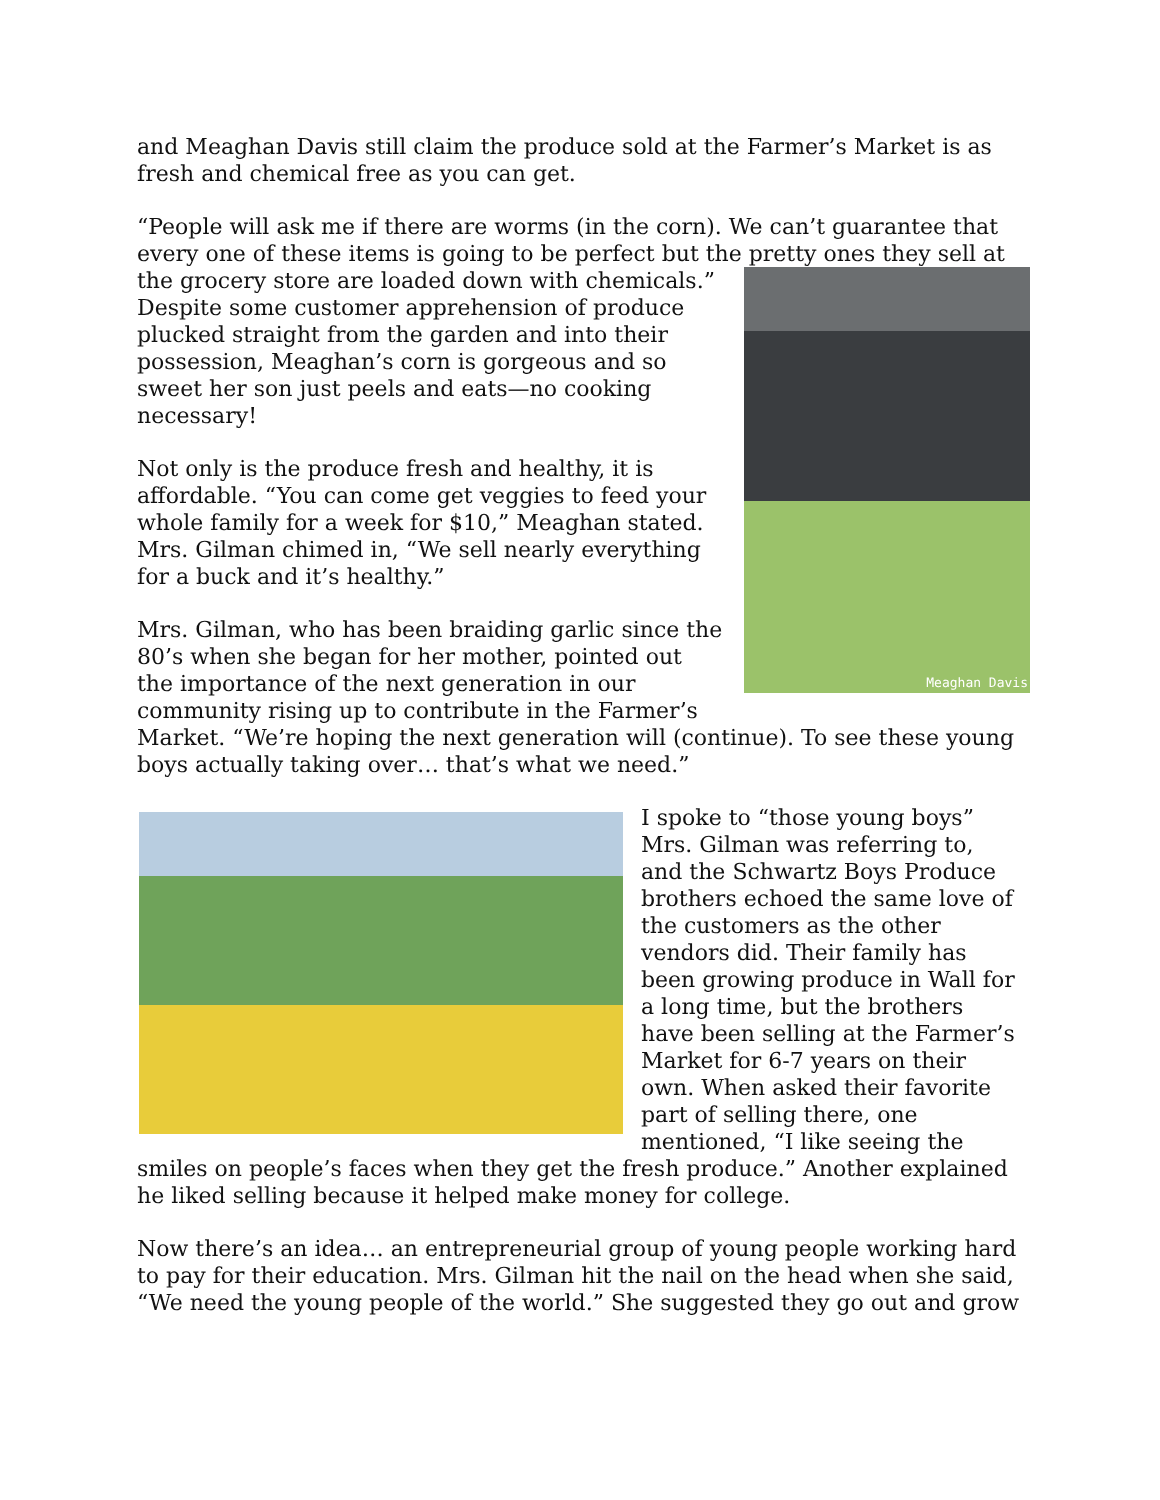and Meaghan Davis still claim the produce sold at the Farmer’s Market is as fresh and chemical free as you can get.
“People will ask me if there are worms (in the corn). We can’t guarantee that every one of these items is going to be perfect but the pretty ones they sell at Meaghan Davis the grocery store are loaded down with chemicals.” Despite some customer apprehension of produce plucked straight from the garden and into their possession, Meaghan’s corn is gorgeous and so sweet her son just peels and eats—no cooking necessary!
Not only is the produce fresh and healthy, it is affordable. “You can come get veggies to feed your whole family for a week for $10,” Meaghan stated. Mrs. Gilman chimed in, “We sell nearly everything for a buck and it’s healthy.”
Mrs. Gilman, who has been braiding garlic since the 80’s when she began for her mother, pointed out the importance of the next generation in our community rising up to contribute in the Farmer’s Market. “We’re hoping the next generation will (continue). To see these young boys actually taking over… that’s what we need.”
I spoke to “those young boys” Mrs. Gilman was referring to, and the Schwartz Boys Produce brothers echoed the same love of the customers as the other vendors did. Their family has been growing produce in Wall for a long time, but the brothers have been selling at the Farmer’s Market for 6-7 years on their own. When asked their favorite part of selling there, one mentioned, “I like seeing the smiles on people’s faces when they get the fresh produce.” Another explained he liked selling because it helped make money for college.
Now there’s an idea… an entrepreneurial group of young people working hard to pay for their education. Mrs. Gilman hit the nail on the head when she said, “We need the young people of the world.” She suggested they go out and grow